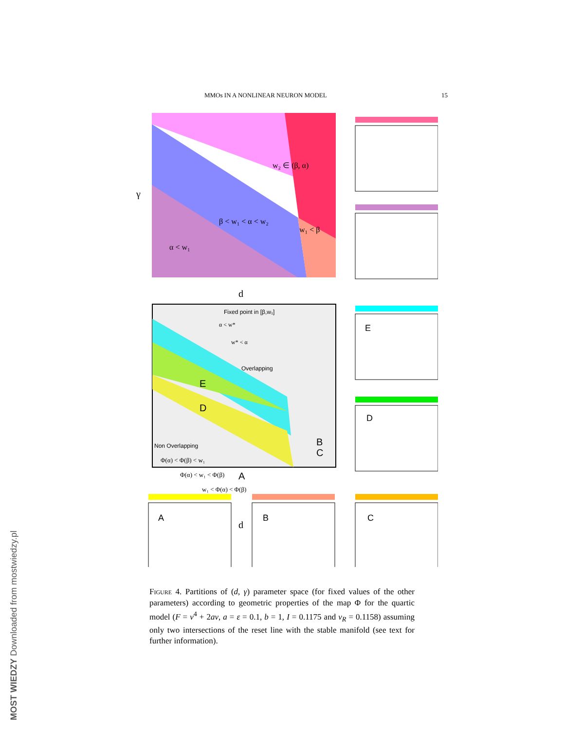MMOs IN A NONLINEAR NEURON MODEL 15
w₂ ∈ (β, α)
β < w₁ < α < w₂
w₁ < β
α < w₁
γ
d
Fixed point in [β,w₁]
Overlapping
Non Overlapping
E
D
A
B
C
Φ(α) < Φ(β) < w₁
Φ(α) < w₁ < Φ(β)
w₁ < Φ(α) < Φ(β)
α < w*
w* < α
d
E
D
A
B
C
Figure 4. Partitions of (d, γ) parameter space (for fixed values of the other parameters) according to geometric properties of the map Φ for the quartic model (F = v<sup>4</sup> + 2av, a = ε = 0.1, b = 1, I = 0.1175 and v<sub>R</sub> = 0.1158) assuming only two intersections of the reset line with the stable manifold (see text for further information).
MOST WIEDZY Downloaded from mostwiedzy.pl